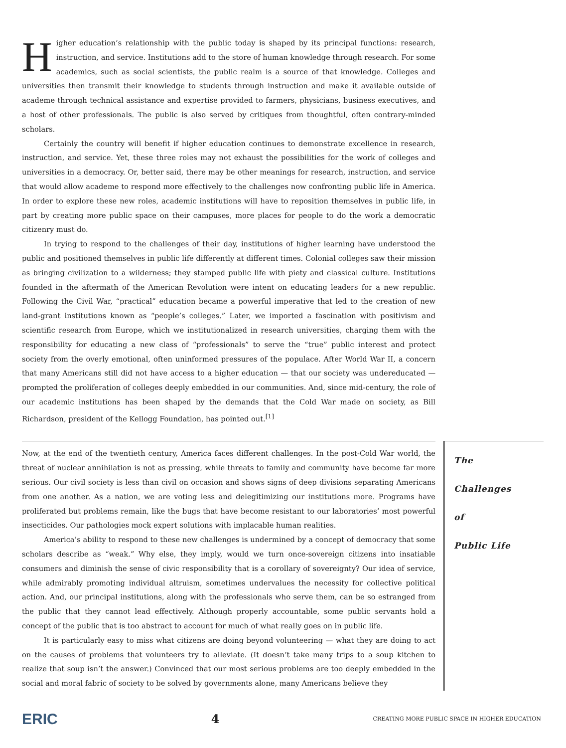Higher education’s relationship with the public today is shaped by its principal functions: research, instruction, and service. Institutions add to the store of human knowledge through research. For some academics, such as social scientists, the public realm is a source of that knowledge. Colleges and universities then transmit their knowledge to students through instruction and make it available outside of academe through technical assistance and expertise provided to farmers, physicians, business executives, and a host of other professionals. The public is also served by critiques from thoughtful, often contrary-minded scholars.
Certainly the country will benefit if higher education continues to demonstrate excellence in research, instruction, and service. Yet, these three roles may not exhaust the possibilities for the work of colleges and universities in a democracy. Or, better said, there may be other meanings for research, instruction, and service that would allow academe to respond more effectively to the challenges now confronting public life in America. In order to explore these new roles, academic institutions will have to reposition themselves in public life, in part by creating more public space on their campuses, more places for people to do the work a democratic citizenry must do.
In trying to respond to the challenges of their day, institutions of higher learning have understood the public and positioned themselves in public life differently at different times. Colonial colleges saw their mission as bringing civilization to a wilderness; they stamped public life with piety and classical culture. Institutions founded in the aftermath of the American Revolution were intent on educating leaders for a new republic. Following the Civil War, “practical” education became a powerful imperative that led to the creation of new land-grant institutions known as “people’s colleges.” Later, we imported a fascination with positivism and scientific research from Europe, which we institutionalized in research universities, charging them with the responsibility for educating a new class of “professionals” to serve the “true” public interest and protect society from the overly emotional, often uninformed pressures of the populace. After World War II, a concern that many Americans still did not have access to a higher education — that our society was undereducated — prompted the proliferation of colleges deeply embedded in our communities. And, since mid-century, the role of our academic institutions has been shaped by the demands that the Cold War made on society, as Bill Richardson, president of the Kellogg Foundation, has pointed out.<sup>[1]</sup>
Now, at the end of the twentieth century, America faces different challenges. In the post-Cold War world, the threat of nuclear annihilation is not as pressing, while threats to family and community have become far more serious. Our civil society is less than civil on occasion and shows signs of deep divisions separating Americans from one another. As a nation, we are voting less and delegitimizing our institutions more. Programs have proliferated but problems remain, like the bugs that have become resistant to our laboratories’ most powerful insecticides. Our pathologies mock expert solutions with implacable human realities.
America’s ability to respond to these new challenges is undermined by a concept of democracy that some scholars describe as “weak.” Why else, they imply, would we turn once-sovereign citizens into insatiable consumers and diminish the sense of civic responsibility that is a corollary of sovereignty? Our idea of service, while admirably promoting individual altruism, sometimes undervalues the necessity for collective political action. And, our principal institutions, along with the professionals who serve them, can be so estranged from the public that they cannot lead effectively. Although properly accountable, some public servants hold a concept of the public that is too abstract to account for much of what really goes on in public life.
It is particularly easy to miss what citizens are doing beyond volunteering — what they are doing to act on the causes of problems that volunteers try to alleviate. (It doesn’t take many trips to a soup kitchen to realize that soup isn’t the answer.) Convinced that our most serious problems are too deeply embedded in the social and moral fabric of society to be solved by governments alone, many Americans believe they
The
Challenges
of
Public Life
ERIC 4 CREATING MORE PUBLIC SPACE IN HIGHER EDUCATION